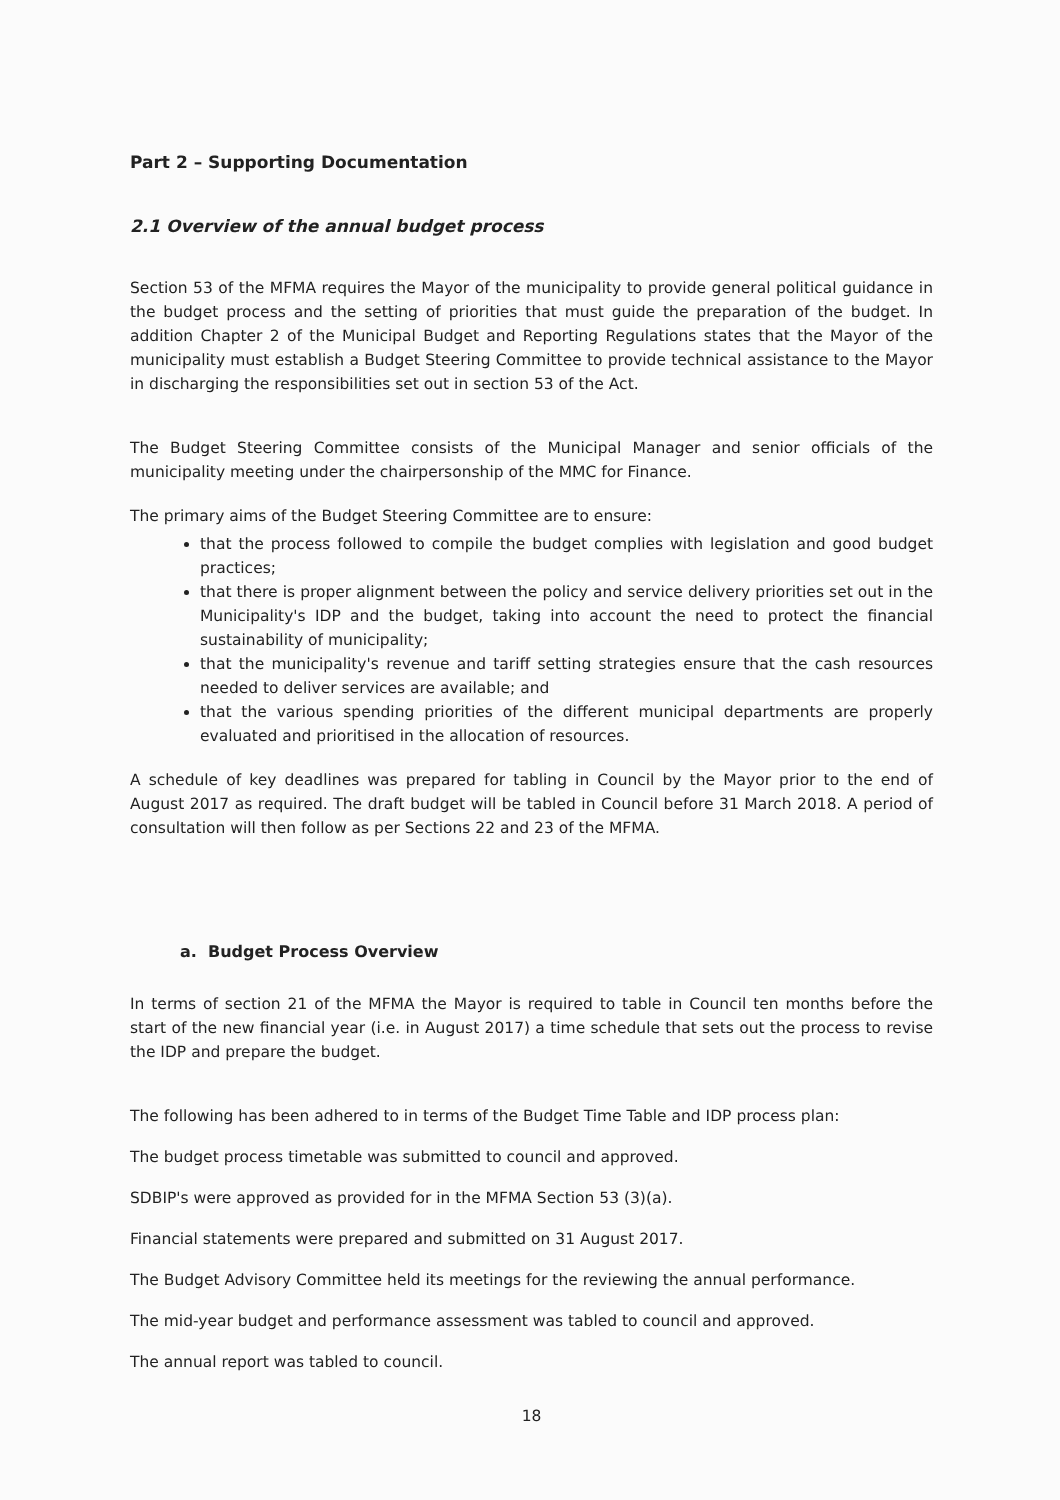Part 2 – Supporting Documentation
2.1 Overview of the annual budget process
Section 53 of the MFMA requires the Mayor of the municipality to provide general political guidance in the budget process and the setting of priorities that must guide the preparation of the budget. In addition Chapter 2 of the Municipal Budget and Reporting Regulations states that the Mayor of the municipality must establish a Budget Steering Committee to provide technical assistance to the Mayor in discharging the responsibilities set out in section 53 of the Act.
The Budget Steering Committee consists of the Municipal Manager and senior officials of the municipality meeting under the chairpersonship of the MMC for Finance.
The primary aims of the Budget Steering Committee are to ensure:
that the process followed to compile the budget complies with legislation and good budget practices;
that there is proper alignment between the policy and service delivery priorities set out in the Municipality's IDP and the budget, taking into account the need to protect the financial sustainability of municipality;
that the municipality's revenue and tariff setting strategies ensure that the cash resources needed to deliver services are available; and
that the various spending priorities of the different municipal departments are properly evaluated and prioritised in the allocation of resources.
A schedule of key deadlines was prepared for tabling in Council by the Mayor prior to the end of August 2017 as required. The draft budget will be tabled in Council before 31 March 2018. A period of consultation will then follow as per Sections 22 and 23 of the MFMA.
a. Budget Process Overview
In terms of section 21 of the MFMA the Mayor is required to table in Council ten months before the start of the new financial year (i.e. in August 2017) a time schedule that sets out the process to revise the IDP and prepare the budget.
The following has been adhered to in terms of the Budget Time Table and IDP process plan:
The budget process timetable was submitted to council and approved.
SDBIP's were approved as provided for in the MFMA Section 53 (3)(a).
Financial statements were prepared and submitted on 31 August 2017.
The Budget Advisory Committee held its meetings for the reviewing the annual performance.
The mid-year budget and performance assessment was tabled to council and approved.
The annual report was tabled to council.
18